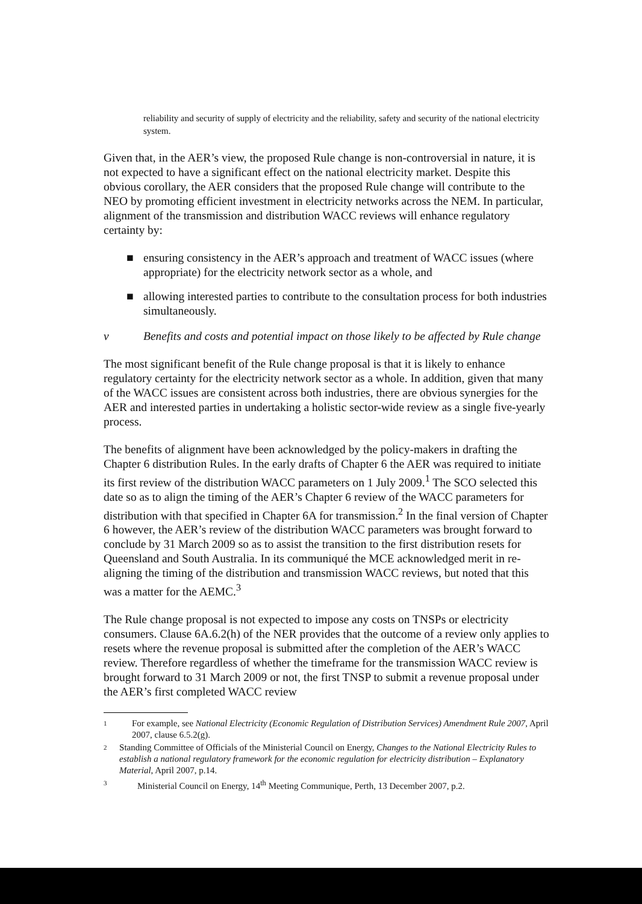reliability and security of supply of electricity and the reliability, safety and security of the national electricity system.
Given that, in the AER’s view, the proposed Rule change is non-controversial in nature, it is not expected to have a significant effect on the national electricity market. Despite this obvious corollary, the AER considers that the proposed Rule change will contribute to the NEO by promoting efficient investment in electricity networks across the NEM. In particular, alignment of the transmission and distribution WACC reviews will enhance regulatory certainty by:
■ ensuring consistency in the AER’s approach and treatment of WACC issues (where appropriate) for the electricity network sector as a whole, and
■ allowing interested parties to contribute to the consultation process for both industries simultaneously.
v Benefits and costs and potential impact on those likely to be affected by Rule change
The most significant benefit of the Rule change proposal is that it is likely to enhance regulatory certainty for the electricity network sector as a whole. In addition, given that many of the WACC issues are consistent across both industries, there are obvious synergies for the AER and interested parties in undertaking a holistic sector-wide review as a single five-yearly process.
The benefits of alignment have been acknowledged by the policy-makers in drafting the Chapter 6 distribution Rules. In the early drafts of Chapter 6 the AER was required to initiate its first review of the distribution WACC parameters on 1 July 2009.<sup>1</sup> The SCO selected this date so as to align the timing of the AER’s Chapter 6 review of the WACC parameters for distribution with that specified in Chapter 6A for transmission.<sup>2</sup> In the final version of Chapter 6 however, the AER’s review of the distribution WACC parameters was brought forward to conclude by 31 March 2009 so as to assist the transition to the first distribution resets for Queensland and South Australia. In its communiqué the MCE acknowledged merit in re-aligning the timing of the distribution and transmission WACC reviews, but noted that this was a matter for the AEMC.<sup>3</sup>
The Rule change proposal is not expected to impose any costs on TNSPs or electricity consumers. Clause 6A.6.2(h) of the NER provides that the outcome of a review only applies to resets where the revenue proposal is submitted after the completion of the AER’s WACC review. Therefore regardless of whether the timeframe for the transmission WACC review is brought forward to 31 March 2009 or not, the first TNSP to submit a revenue proposal under the AER’s first completed WACC review
1 For example, see National Electricity (Economic Regulation of Distribution Services) Amendment Rule 2007, April 2007, clause 6.5.2(g).
2 Standing Committee of Officials of the Ministerial Council on Energy, Changes to the National Electricity Rules to establish a national regulatory framework for the economic regulation for electricity distribution – Explanatory Material, April 2007, p.14.
3 Ministerial Council on Energy, 14<sup>th</sup> Meeting Communique, Perth, 13 December 2007, p.2.